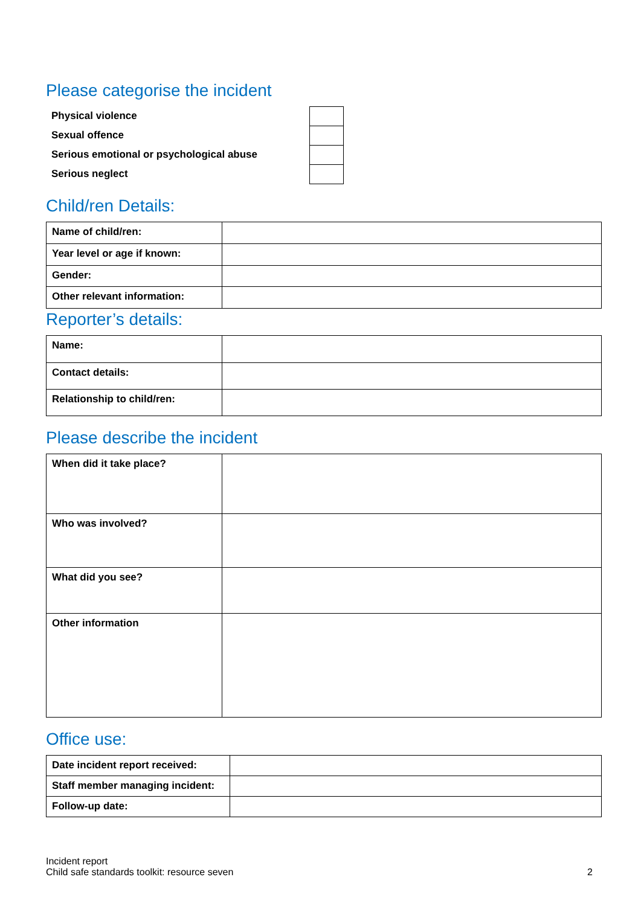Please categorise the incident
| Physical violence | |
| Sexual offence | |
| Serious emotional or psychological abuse | |
| Serious neglect | |
Child/ren Details:
| Name of child/ren: | |
| Year level or age if known: | |
| Gender: | |
| Other relevant information: | |
Reporter’s details:
| Name: | |
| Contact details: | |
| Relationship to child/ren: | |
Please describe the incident
| When did it take place? | |
| Who was involved? | |
| What did you see? | |
| Other information | |
Office use:
| Date incident report received: | |
| Staff member managing incident: | |
| Follow-up date: | |
Incident report
Child safe standards toolkit: resource seven
2